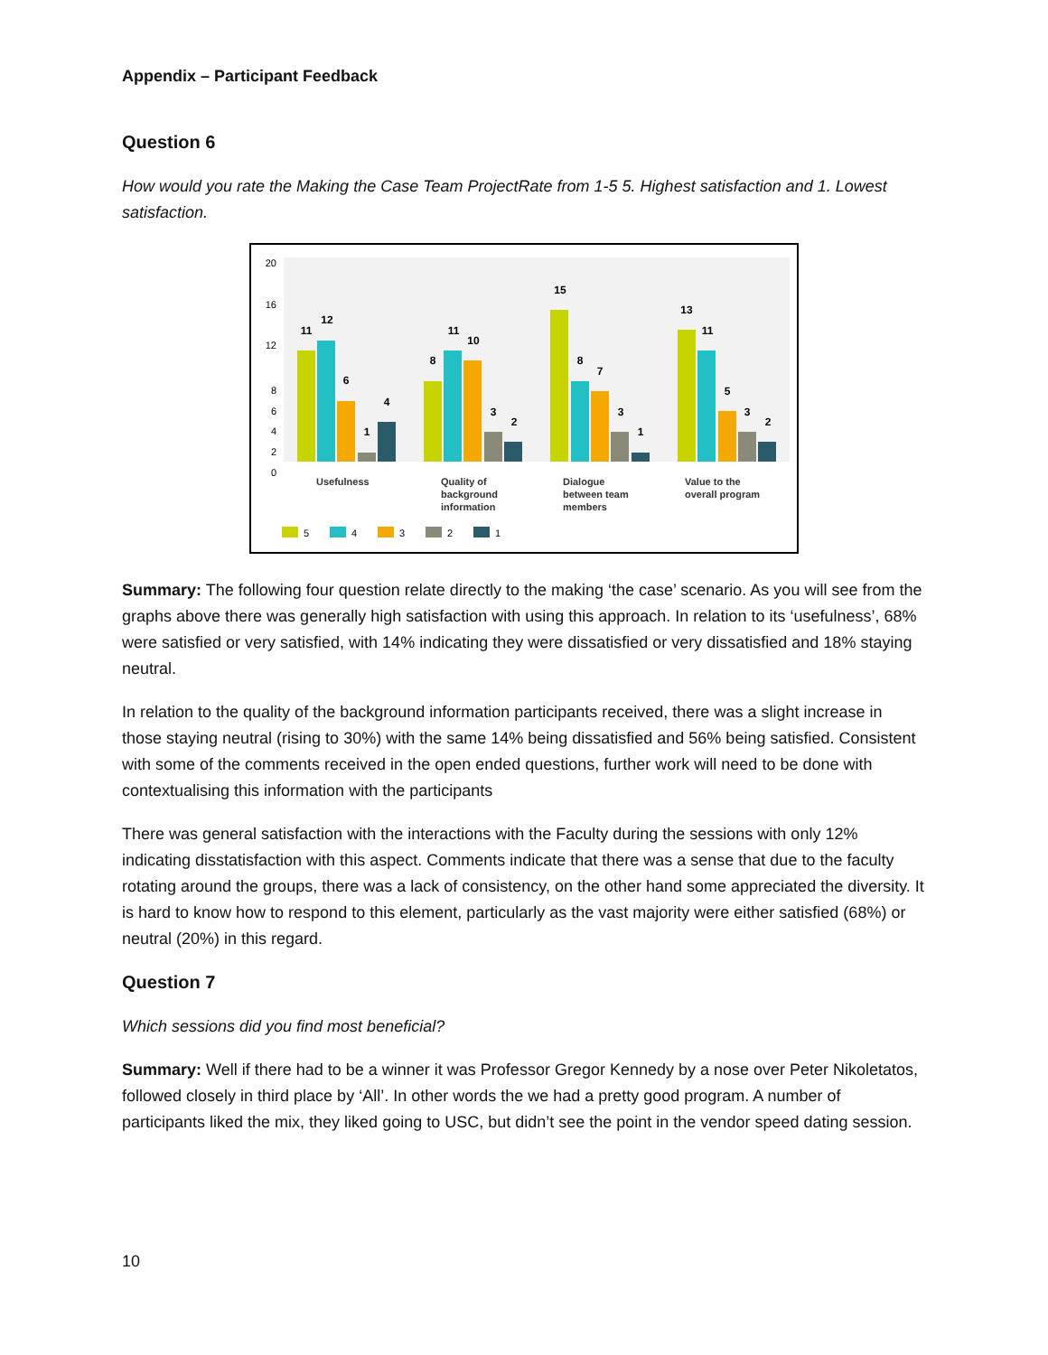Appendix – Participant Feedback
Question 6
How would you rate the Making the Case Team ProjectRate from 1-5 5. Highest satisfaction and 1. Lowest satisfaction.
20
16
12
8
6
4
2
0
11
12
6
1
4
8
11
10
3
2
15
8
7
3
1
13
11
5
3
2
Usefulness
Quality of
background
information
Dialogue
between team
members
Value to the
overall program
5
4
3
2
1
Summary: The following four question relate directly to the making ‘the case’ scenario. As you will see from the graphs above there was generally high satisfaction with using this approach. In relation to its ‘usefulness’, 68% were satisfied or very satisfied, with 14% indicating they were dissatisfied or very dissatisfied and 18% staying neutral.
In relation to the quality of the background information participants received, there was a slight increase in those staying neutral (rising to 30%) with the same 14% being dissatisfied and 56% being satisfied. Consistent with some of the comments received in the open ended questions, further work will need to be done with contextualising this information with the participants
There was general satisfaction with the interactions with the Faculty during the sessions with only 12% indicating disstatisfaction with this aspect. Comments indicate that there was a sense that due to the faculty rotating around the groups, there was a lack of consistency, on the other hand some appreciated the diversity. It is hard to know how to respond to this element, particularly as the vast majority were either satisfied (68%) or neutral (20%) in this regard.
Question 7
Which sessions did you find most beneficial?
Summary: Well if there had to be a winner it was Professor Gregor Kennedy by a nose over Peter Nikoletatos, followed closely in third place by ‘All’. In other words the we had a pretty good program. A number of participants liked the mix, they liked going to USC, but didn’t see the point in the vendor speed dating session.
10